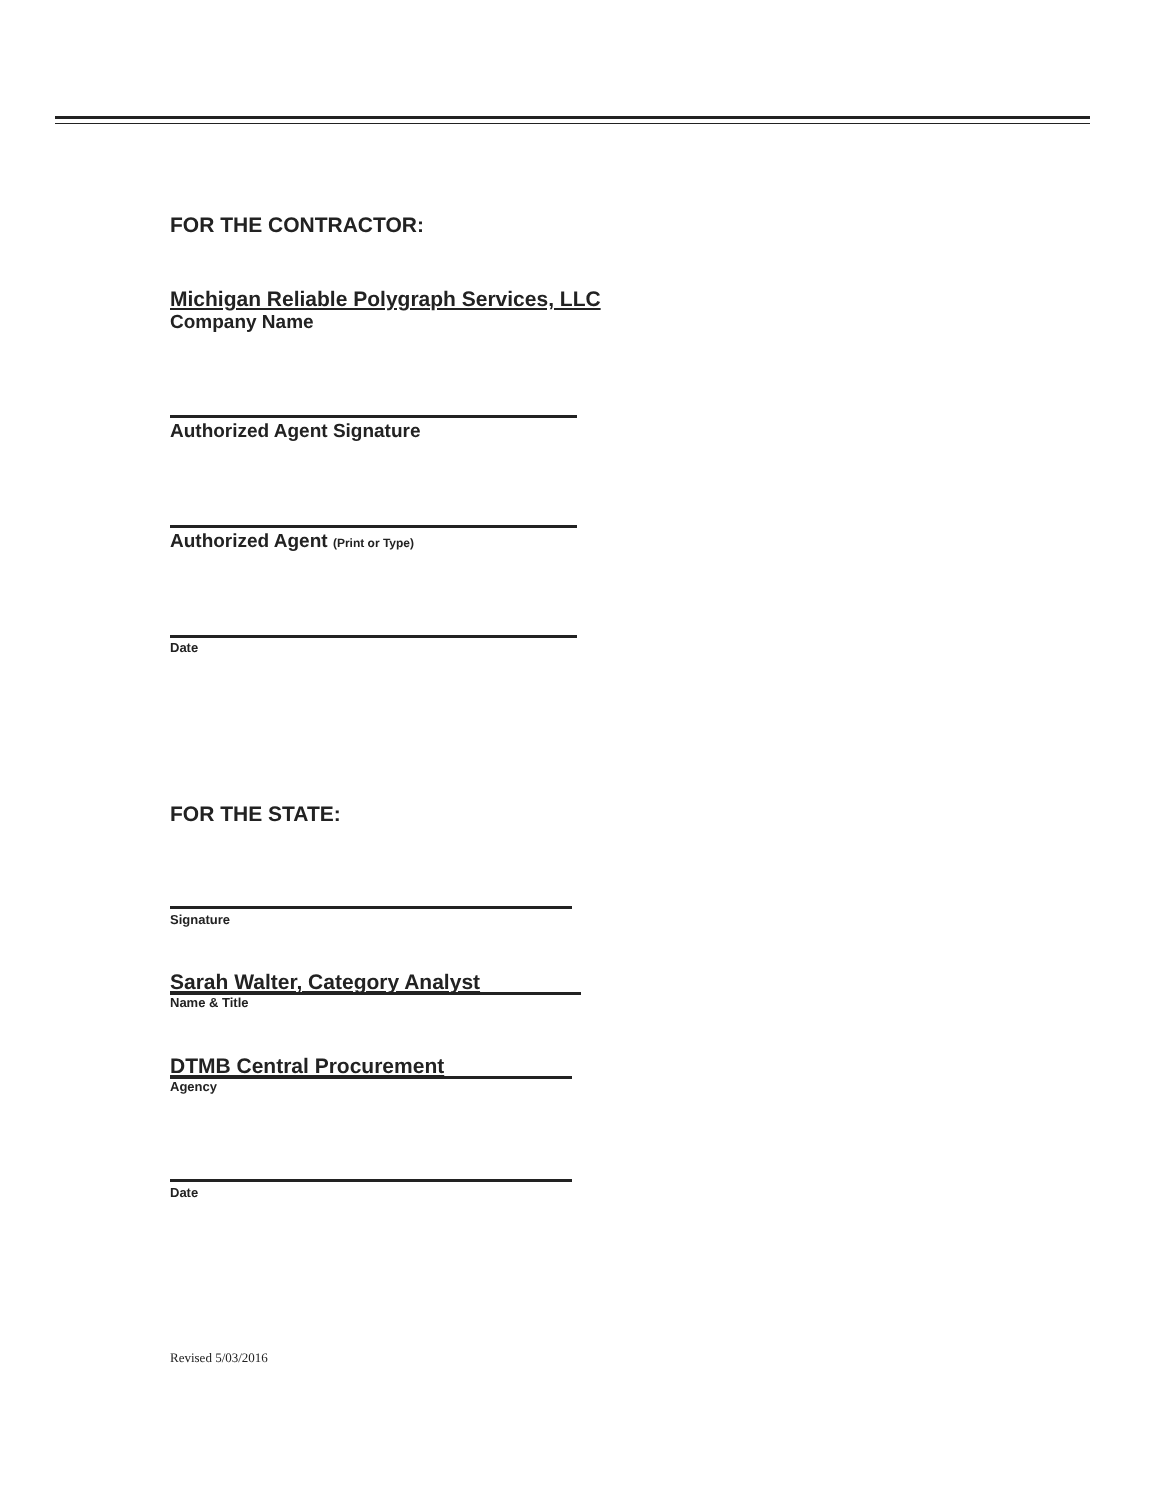FOR THE CONTRACTOR:
Michigan Reliable Polygraph Services, LLC
Company Name
Authorized Agent Signature
Authorized Agent (Print or Type)
Date
FOR THE STATE:
Signature
Sarah Walter, Category Analyst
Name & Title
DTMB Central Procurement
Agency
Date
Revised 5/03/2016